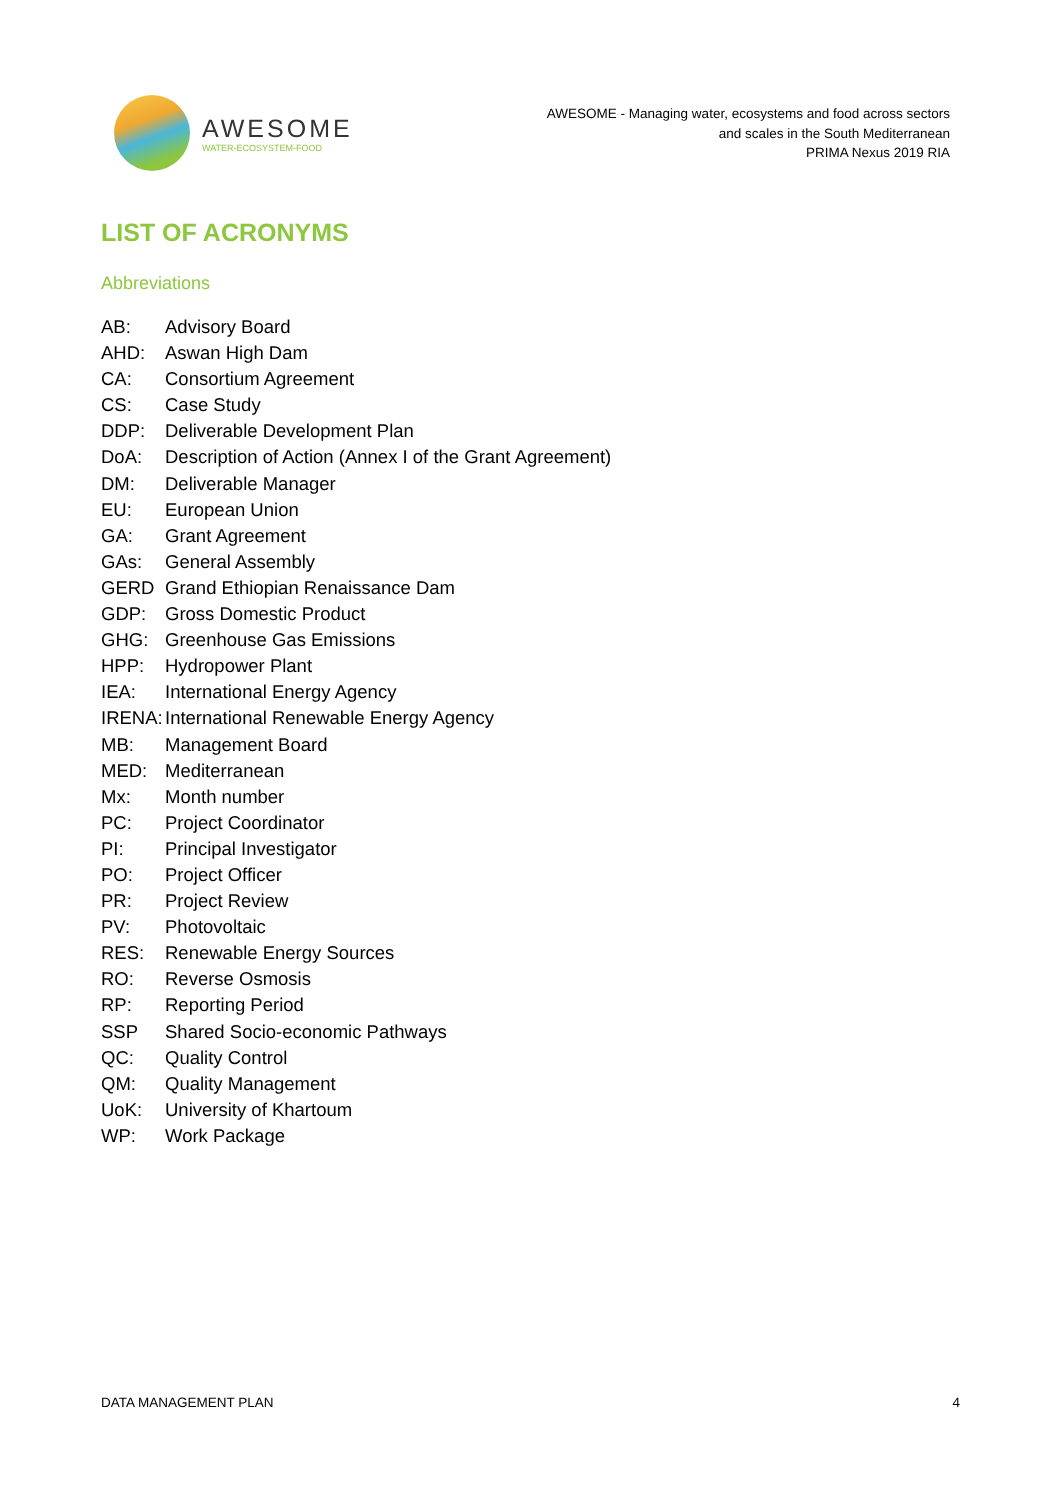AWESOME
WATER-ECOSYSTEM-FOOD
AWESOME - Managing water, ecosystems and food across sectors
and scales in the South Mediterranean
PRIMA Nexus 2019 RIA
LIST OF ACRONYMS
Abbreviations
AB: Advisory Board
AHD: Aswan High Dam
CA: Consortium Agreement
CS: Case Study
DDP: Deliverable Development Plan
DoA: Description of Action (Annex I of the Grant Agreement)
DM: Deliverable Manager
EU: European Union
GA: Grant Agreement
GAs: General Assembly
GERD Grand Ethiopian Renaissance Dam
GDP: Gross Domestic Product
GHG: Greenhouse Gas Emissions
HPP: Hydropower Plant
IEA: International Energy Agency
IRENA: International Renewable Energy Agency
MB: Management Board
MED: Mediterranean
Mx: Month number
PC: Project Coordinator
PI: Principal Investigator
PO: Project Officer
PR: Project Review
PV: Photovoltaic
RES: Renewable Energy Sources
RO: Reverse Osmosis
RP: Reporting Period
SSP Shared Socio-economic Pathways
QC: Quality Control
QM: Quality Management
UoK: University of Khartoum
WP: Work Package
DATA MANAGEMENT PLAN 4